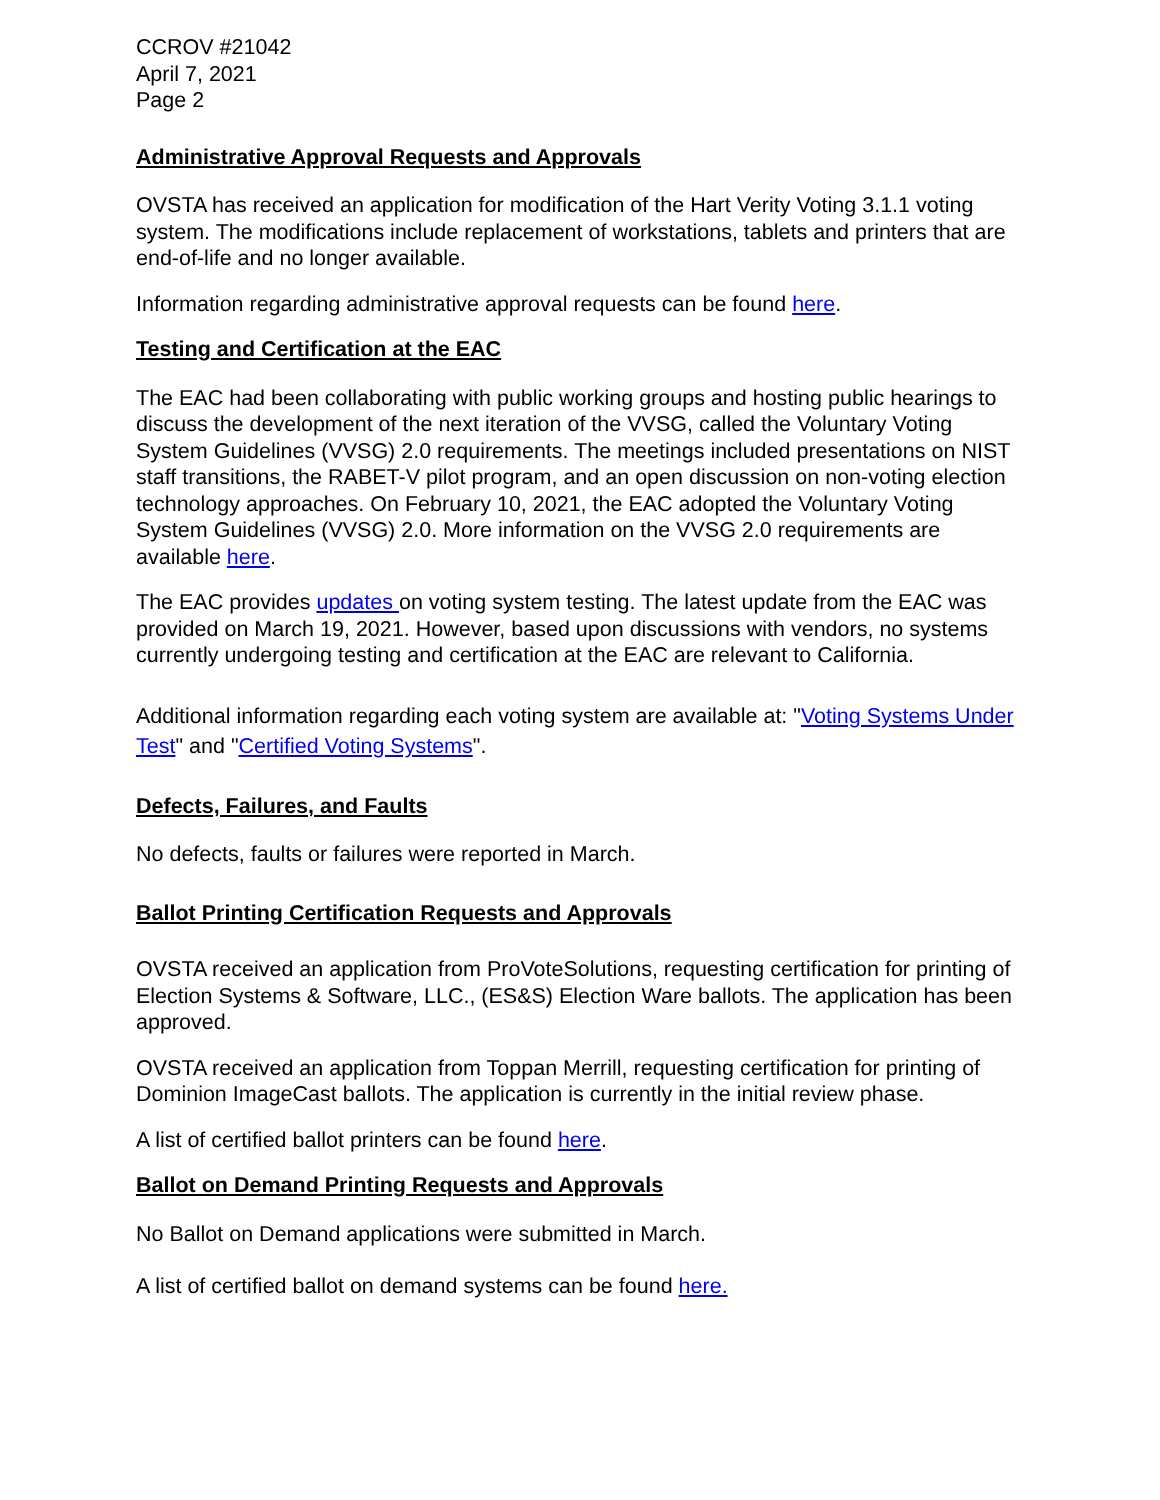CCROV #21042
April 7, 2021
Page 2
Administrative Approval Requests and Approvals
OVSTA has received an application for modification of the Hart Verity Voting 3.1.1 voting system. The modifications include replacement of workstations, tablets and printers that are end-of-life and no longer available.
Information regarding administrative approval requests can be found here.
Testing and Certification at the EAC
The EAC had been collaborating with public working groups and hosting public hearings to discuss the development of the next iteration of the VVSG, called the Voluntary Voting System Guidelines (VVSG) 2.0 requirements. The meetings included presentations on NIST staff transitions, the RABET-V pilot program, and an open discussion on non-voting election technology approaches. On February 10, 2021, the EAC adopted the Voluntary Voting System Guidelines (VVSG) 2.0. More information on the VVSG 2.0 requirements are available here.
The EAC provides updates on voting system testing. The latest update from the EAC was provided on March 19, 2021. However, based upon discussions with vendors, no systems currently undergoing testing and certification at the EAC are relevant to California.
Additional information regarding each voting system are available at: "Voting Systems Under Test" and "Certified Voting Systems".
Defects, Failures, and Faults
No defects, faults or failures were reported in March.
Ballot Printing Certification Requests and Approvals
OVSTA received an application from ProVoteSolutions, requesting certification for printing of Election Systems & Software, LLC., (ES&S) Election Ware ballots. The application has been approved.
OVSTA received an application from Toppan Merrill, requesting certification for printing of Dominion ImageCast ballots. The application is currently in the initial review phase.
A list of certified ballot printers can be found here.
Ballot on Demand Printing Requests and Approvals
No Ballot on Demand applications were submitted in March.
A list of certified ballot on demand systems can be found here.